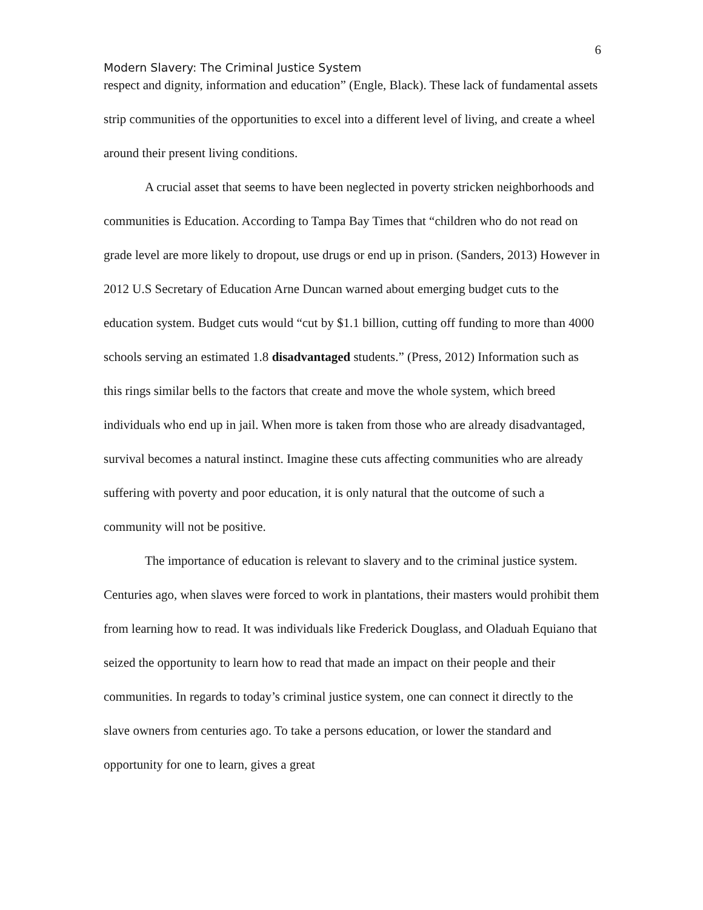6
Modern Slavery: The Criminal Justice System
respect and dignity, information and education” (Engle, Black). These lack of fundamental assets strip communities of the opportunities to excel into a different level of living, and create a wheel around their present living conditions.
A crucial asset that seems to have been neglected in poverty stricken neighborhoods and communities is Education. According to Tampa Bay Times that “children who do not read on grade level are more likely to dropout, use drugs or end up in prison. (Sanders, 2013) However in 2012 U.S Secretary of Education Arne Duncan warned about emerging budget cuts to the education system. Budget cuts would “cut by $1.1 billion, cutting off funding to more than 4000 schools serving an estimated 1.8 disadvantaged students.” (Press, 2012) Information such as this rings similar bells to the factors that create and move the whole system, which breed individuals who end up in jail. When more is taken from those who are already disadvantaged, survival becomes a natural instinct. Imagine these cuts affecting communities who are already suffering with poverty and poor education, it is only natural that the outcome of such a community will not be positive.
The importance of education is relevant to slavery and to the criminal justice system. Centuries ago, when slaves were forced to work in plantations, their masters would prohibit them from learning how to read. It was individuals like Frederick Douglass, and Oladuah Equiano that seized the opportunity to learn how to read that made an impact on their people and their communities. In regards to today’s criminal justice system, one can connect it directly to the slave owners from centuries ago. To take a persons education, or lower the standard and opportunity for one to learn, gives a great